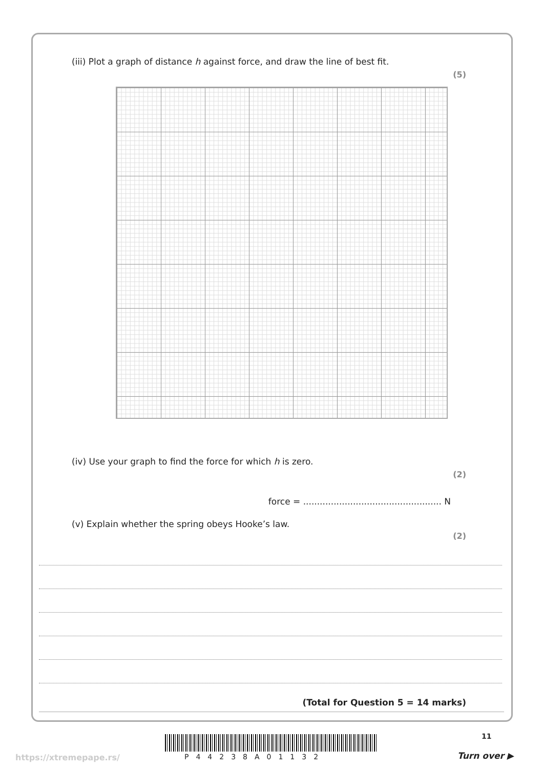(iii) Plot a graph of distance h against force, and draw the line of best fit.
(5)
(iv) Use your graph to find the force for which h is zero.
(2)
force = .................................................. N
(v) Explain whether the spring obeys Hooke’s law.
(2)
(Total for Question 5 = 14 marks)
11
https://xtremepape.rs/ P44238A01132 Turn over ▶